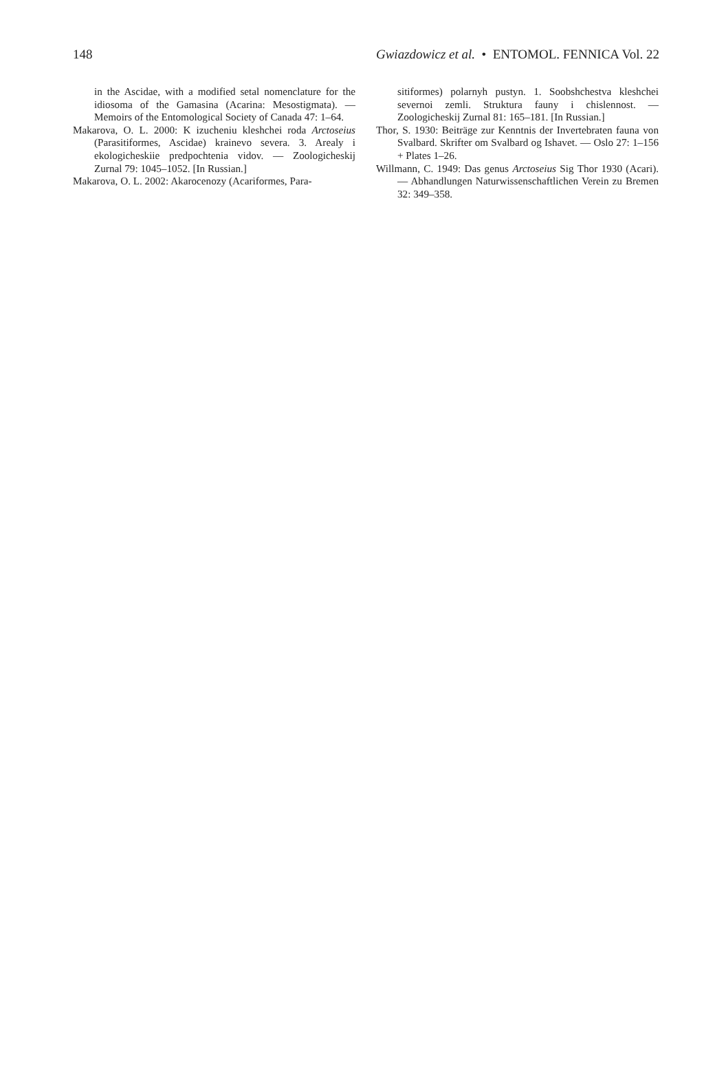148 Gwiazdowicz et al. • ENTOMOL. FENNICA Vol. 22
in the Ascidae, with a modified setal nomenclature for the idiosoma of the Gamasina (Acarina: Mesostigmata). — Memoirs of the Entomological Society of Canada 47: 1–64.
Makarova, O. L. 2000: K izucheniu kleshchei roda Arctoseius (Parasitiformes, Ascidae) krainevo severa. 3. Arealy i ekologicheskiie predpochtenia vidov. — Zoologicheskij Zurnal 79: 1045–1052. [In Russian.]
Makarova, O. L. 2002: Akarocenozy (Acariformes, Para-
sitiformes) polarnyh pustyn. 1. Soobshchestva kleshchei severnoi zemli. Struktura fauny i chislennost. — Zoologicheskij Zurnal 81: 165–181. [In Russian.]
Thor, S. 1930: Beiträge zur Kenntnis der Invertebraten fauna von Svalbard. Skrifter om Svalbard og Ishavet. — Oslo 27: 1–156 + Plates 1–26.
Willmann, C. 1949: Das genus Arctoseius Sig Thor 1930 (Acari). — Abhandlungen Naturwissenschaftlichen Verein zu Bremen 32: 349–358.